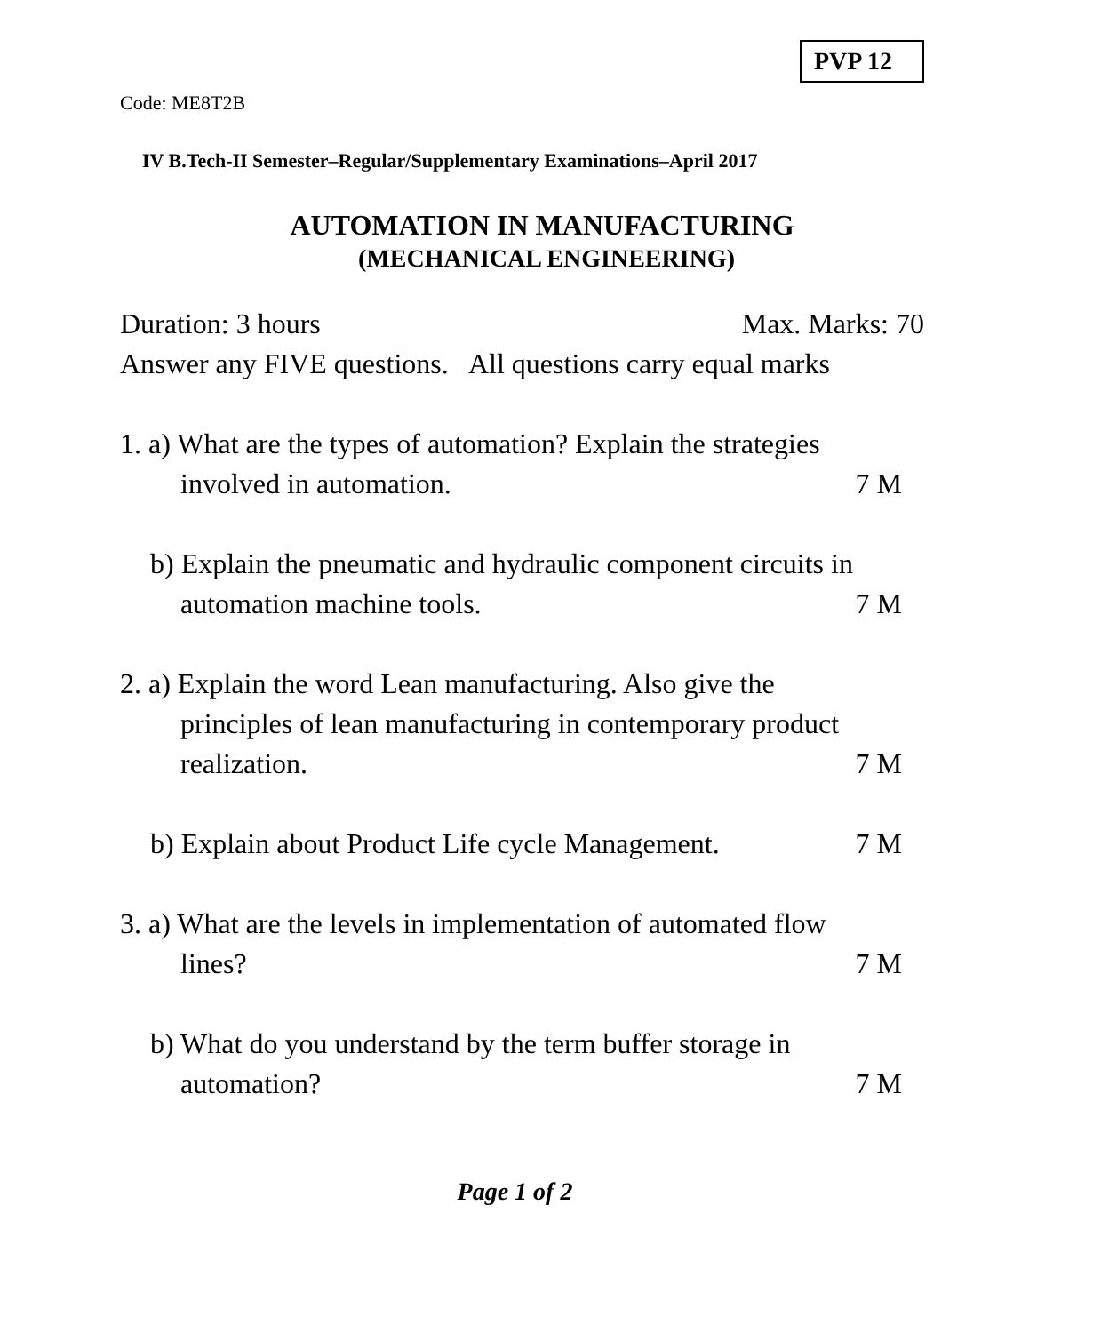PVP 12
Code: ME8T2B
IV B.Tech-II Semester–Regular/Supplementary Examinations–April 2017
AUTOMATION IN MANUFACTURING
(MECHANICAL ENGINEERING)
Duration: 3 hours Max. Marks: 70
Answer any FIVE questions. All questions carry equal marks
1. a) What are the types of automation? Explain the strategies
involved in automation. 7 M
b) Explain the pneumatic and hydraulic component circuits in
automation machine tools. 7 M
2. a) Explain the word Lean manufacturing. Also give the
principles of lean manufacturing in contemporary product
realization. 7 M
b) Explain about Product Life cycle Management. 7 M
3. a) What are the levels in implementation of automated flow
lines? 7 M
b) What do you understand by the term buffer storage in
automation? 7 M
Page 1 of 2